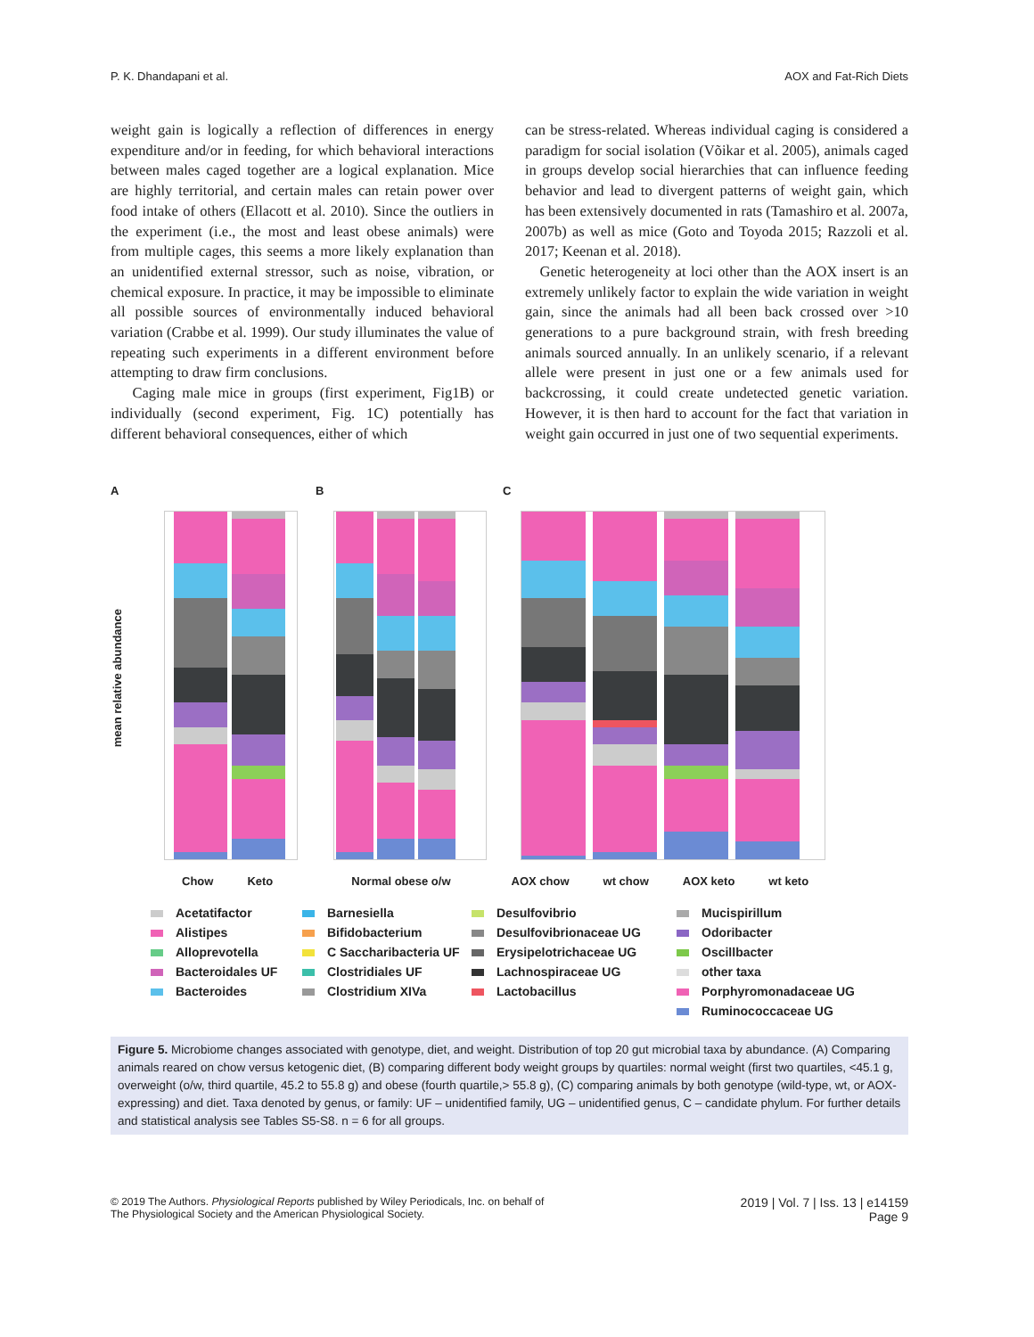P. K. Dhandapani et al. AOX and Fat-Rich Diets
weight gain is logically a reflection of differences in energy expenditure and/or in feeding, for which behavioral interactions between males caged together are a logical explanation. Mice are highly territorial, and certain males can retain power over food intake of others (Ellacott et al. 2010). Since the outliers in the experiment (i.e., the most and least obese animals) were from multiple cages, this seems a more likely explanation than an unidentified external stressor, such as noise, vibration, or chemical exposure. In practice, it may be impossible to eliminate all possible sources of environmentally induced behavioral variation (Crabbe et al. 1999). Our study illuminates the value of repeating such experiments in a different environment before attempting to draw firm conclusions.
Caging male mice in groups (first experiment, Fig1B) or individually (second experiment, Fig. 1C) potentially has different behavioral consequences, either of which
can be stress-related. Whereas individual caging is considered a paradigm for social isolation (Võikar et al. 2005), animals caged in groups develop social hierarchies that can influence feeding behavior and lead to divergent patterns of weight gain, which has been extensively documented in rats (Tamashiro et al. 2007a, 2007b) as well as mice (Goto and Toyoda 2015; Razzoli et al. 2017; Keenan et al. 2018).
Genetic heterogeneity at loci other than the AOX insert is an extremely unlikely factor to explain the wide variation in weight gain, since the animals had all been back crossed over >10 generations to a pure background strain, with fresh breeding animals sourced annually. In an unlikely scenario, if a relevant allele were present in just one or a few animals used for backcrossing, it could create undetected genetic variation. However, it is then hard to account for the fact that variation in weight gain occurred in just one of two sequential experiments.
A
mean relative abundance
B C
Chow Keto Normal obese o/w AOX chow wt chow AOX keto wt keto
Acetatifactor
Barnesiella
Desulfovibrio
Mucispirillum
Alistipes
Bifidobacterium
Desulfovibrionaceae UG
Odoribacter
Alloprevotella
C Saccharibacteria UF
Erysipelotrichaceae UG
Oscillbacter
Bacteroidales UF
Clostridiales UF
Lachnospiraceae UG
other taxa
Bacteroides
Clostridium XIVa
Lactobacillus
Porphyromonadaceae UG
Ruminococcaceae UG
Figure 5. Microbiome changes associated with genotype, diet, and weight. Distribution of top 20 gut microbial taxa by abundance. (A) Comparing animals reared on chow versus ketogenic diet, (B) comparing different body weight groups by quartiles: normal weight (first two quartiles, <45.1 g, overweight (o/w, third quartile, 45.2 to 55.8 g) and obese (fourth quartile,> 55.8 g), (C) comparing animals by both genotype (wild-type, wt, or AOX-expressing) and diet. Taxa denoted by genus, or family: UF – unidentified family, UG – unidentified genus, C – candidate phylum. For further details and statistical analysis see Tables S5-S8. n = 6 for all groups.
© 2019 The Authors. Physiological Reports published by Wiley Periodicals, Inc. on behalf of
The Physiological Society and the American Physiological Society.
2019 | Vol. 7 | Iss. 13 | e14159
Page 9